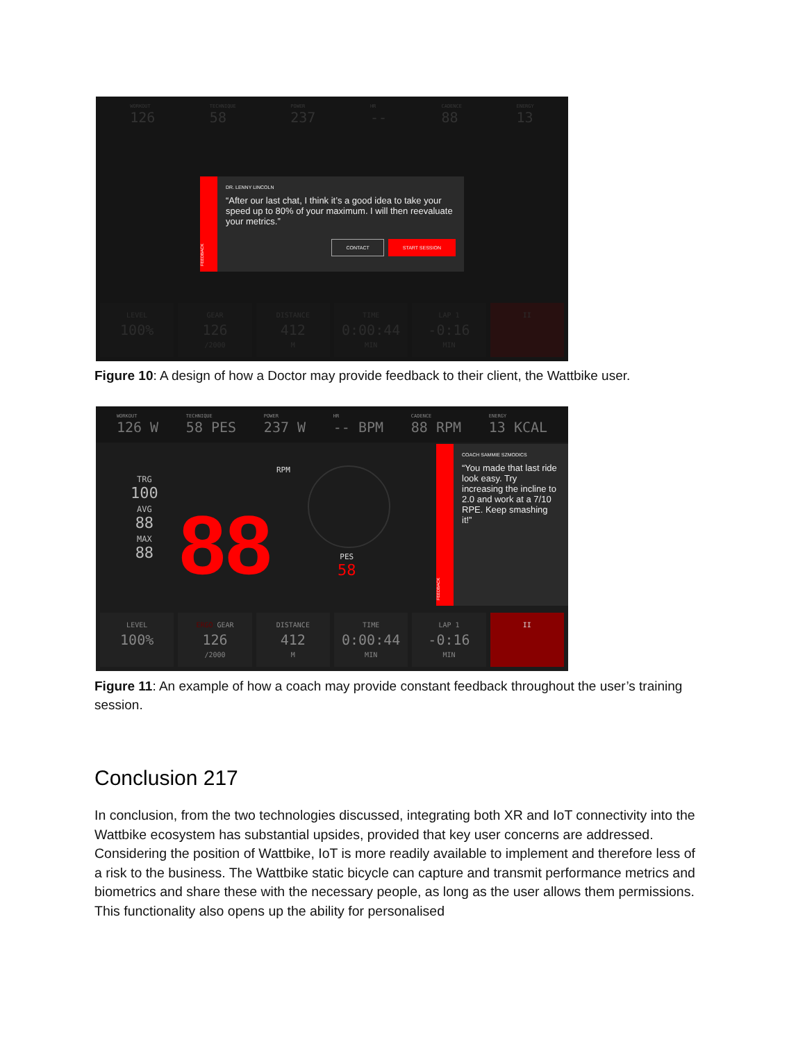WORKOUT
126
TECHNIQUE
58
POWER
237
HR
--
CADENCE
88
ENERGY
13
FEEDBACK
DR. LENNY LINCOLN
“After our last chat, I think it’s a good idea to take your speed up to 80% of your maximum. I will then reevaluate your metrics.”
CONTACT START SESSION
LEVEL
100%
GEAR
126
/2000
DISTANCE
412
M
TIME
0:00:44
MIN
LAP 1
-0:16
MIN
II
Figure 10: A design of how a Doctor may provide feedback to their client, the Wattbike user.
WORKOUT
126 W
TECHNIQUE
58 PES
POWER
237 W
HR
-- BPM
CADENCE
88 RPM
ENERGY
13 KCAL
TRG
100
AVG
88
MAX
88
88
RPM
PES
58
FEEDBACK
COACH SAMMIE SZMODICS
“You made that last ride look easy. Try increasing the incline to 2.0 and work at a 7/10 RPE. Keep smashing it!”
LEVEL
100%
ERGO GEAR
126
/2000
DISTANCE
412
M
TIME
0:00:44
MIN
LAP 1
-0:16
MIN
II
Figure 11: An example of how a coach may provide constant feedback throughout the user’s training session.
Conclusion 217
In conclusion, from the two technologies discussed, integrating both XR and IoT connectivity into the Wattbike ecosystem has substantial upsides, provided that key user concerns are addressed. Considering the position of Wattbike, IoT is more readily available to implement and therefore less of a risk to the business. The Wattbike static bicycle can capture and transmit performance metrics and biometrics and share these with the necessary people, as long as the user allows them permissions. This functionality also opens up the ability for personalised